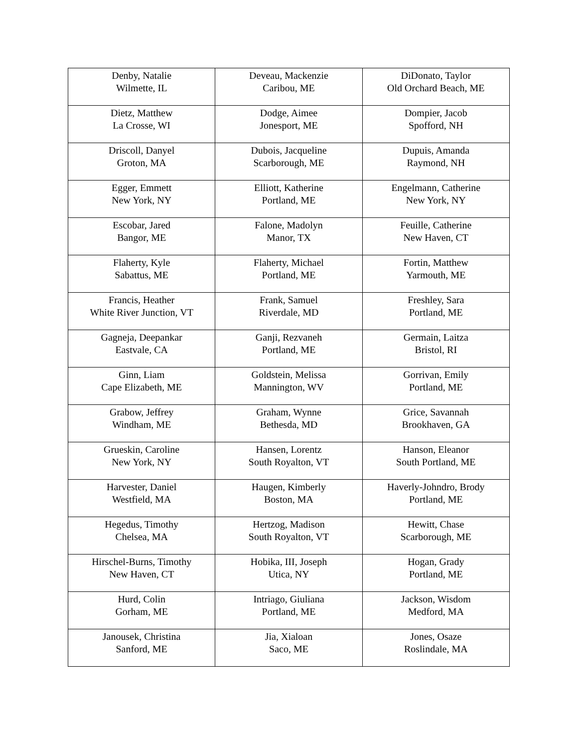| Denby, Natalie Wilmette, IL | Deveau, Mackenzie Caribou, ME | DiDonato, Taylor Old Orchard Beach, ME |
| Dietz, Matthew La Crosse, WI | Dodge, Aimee Jonesport, ME | Dompier, Jacob Spofford, NH |
| Driscoll, Danyel Groton, MA | Dubois, Jacqueline Scarborough, ME | Dupuis, Amanda Raymond, NH |
| Egger, Emmett New York, NY | Elliott, Katherine Portland, ME | Engelmann, Catherine New York, NY |
| Escobar, Jared Bangor, ME | Falone, Madolyn Manor, TX | Feuille, Catherine New Haven, CT |
| Flaherty, Kyle Sabattus, ME | Flaherty, Michael Portland, ME | Fortin, Matthew Yarmouth, ME |
| Francis, Heather White River Junction, VT | Frank, Samuel Riverdale, MD | Freshley, Sara Portland, ME |
| Gagneja, Deepankar Eastvale, CA | Ganji, Rezvaneh Portland, ME | Germain, Laitza Bristol, RI |
| Ginn, Liam Cape Elizabeth, ME | Goldstein, Melissa Mannington, WV | Gorrivan, Emily Portland, ME |
| Grabow, Jeffrey Windham, ME | Graham, Wynne Bethesda, MD | Grice, Savannah Brookhaven, GA |
| Grueskin, Caroline New York, NY | Hansen, Lorentz South Royalton, VT | Hanson, Eleanor South Portland, ME |
| Harvester, Daniel Westfield, MA | Haugen, Kimberly Boston, MA | Haverly-Johndro, Brody Portland, ME |
| Hegedus, Timothy Chelsea, MA | Hertzog, Madison South Royalton, VT | Hewitt, Chase Scarborough, ME |
| Hirschel-Burns, Timothy New Haven, CT | Hobika, III, Joseph Utica, NY | Hogan, Grady Portland, ME |
| Hurd, Colin Gorham, ME | Intriago, Giuliana Portland, ME | Jackson, Wisdom Medford, MA |
| Janousek, Christina Sanford, ME | Jia, Xialoan Saco, ME | Jones, Osaze Roslindale, MA |